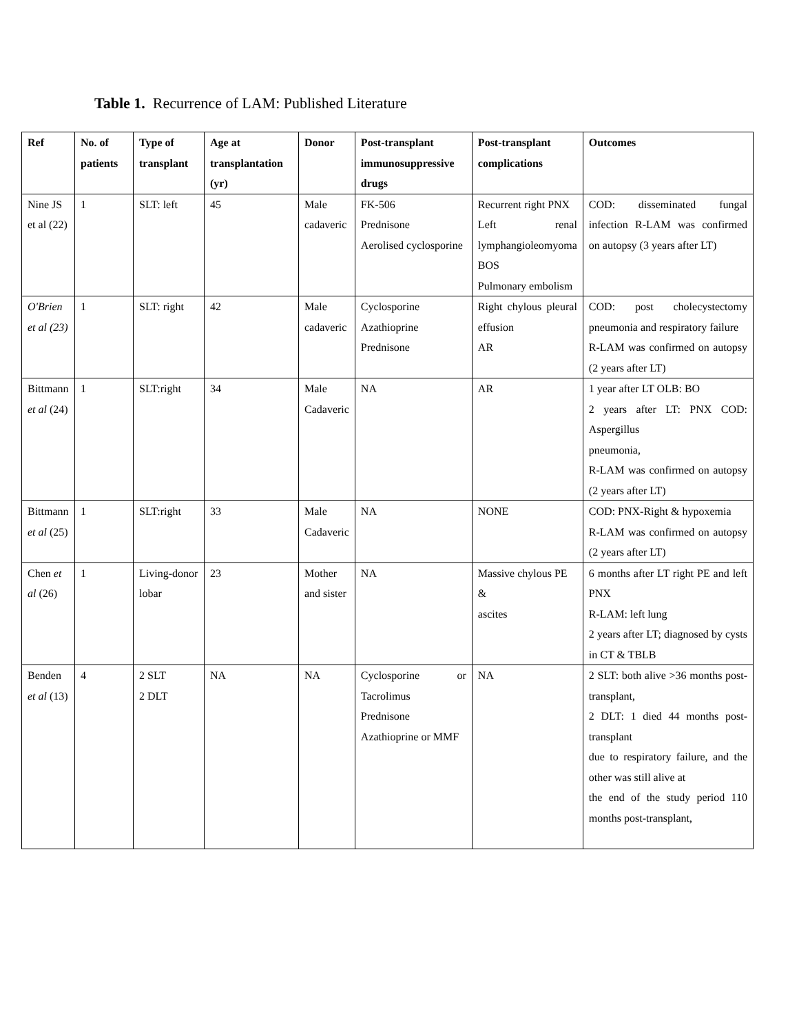Table 1. Recurrence of LAM: Published Literature
| Ref | No. of patients | Type of transplant | Age at transplantation (yr) | Donor | Post-transplant immunosuppressive drugs | Post-transplant complications | Outcomes |
| --- | --- | --- | --- | --- | --- | --- | --- |
| Nine JS et al (22) | 1 | SLT: left | 45 | Male cadaveric | FK-506 Prednisone Aerolised cyclosporine | Recurrent right PNX Left renal lymphangioleomyoma BOS Pulmonary embolism | COD: disseminated fungal infection R-LAM was confirmed on autopsy (3 years after LT) |
| O'Brien et al (23) | 1 | SLT: right | 42 | Male cadaveric | Cyclosporine Azathioprine Prednisone | Right chylous pleural effusion AR | COD: post cholecystectomy pneumonia and respiratory failure R-LAM was confirmed on autopsy (2 years after LT) |
| Bittmann et al (24) | 1 | SLT:right | 34 | Male Cadaveric | NA | AR | 1 year after LT OLB: BO 2 years after LT: PNX COD: Aspergillus pneumonia, R-LAM was confirmed on autopsy (2 years after LT) |
| Bittmann et al (25) | 1 | SLT:right | 33 | Male Cadaveric | NA | NONE | COD: PNX-Right & hypoxemia R-LAM was confirmed on autopsy (2 years after LT) |
| Chen et al (26) | 1 | Living-donor lobar | 23 | Mother and sister | NA | Massive chylous PE & ascites | 6 months after LT right PE and left PNX R-LAM: left lung 2 years after LT; diagnosed by cysts in CT & TBLB |
| Benden et al (13) | 4 | 2 SLT 2 DLT | NA | NA | Cyclosporine or Tacrolimus Prednisone Azathioprine or MMF | NA | 2 SLT: both alive >36 months post-transplant, 2 DLT: 1 died 44 months post-transplant due to respiratory failure, and the other was still alive at the end of the study period 110 months post-transplant, |